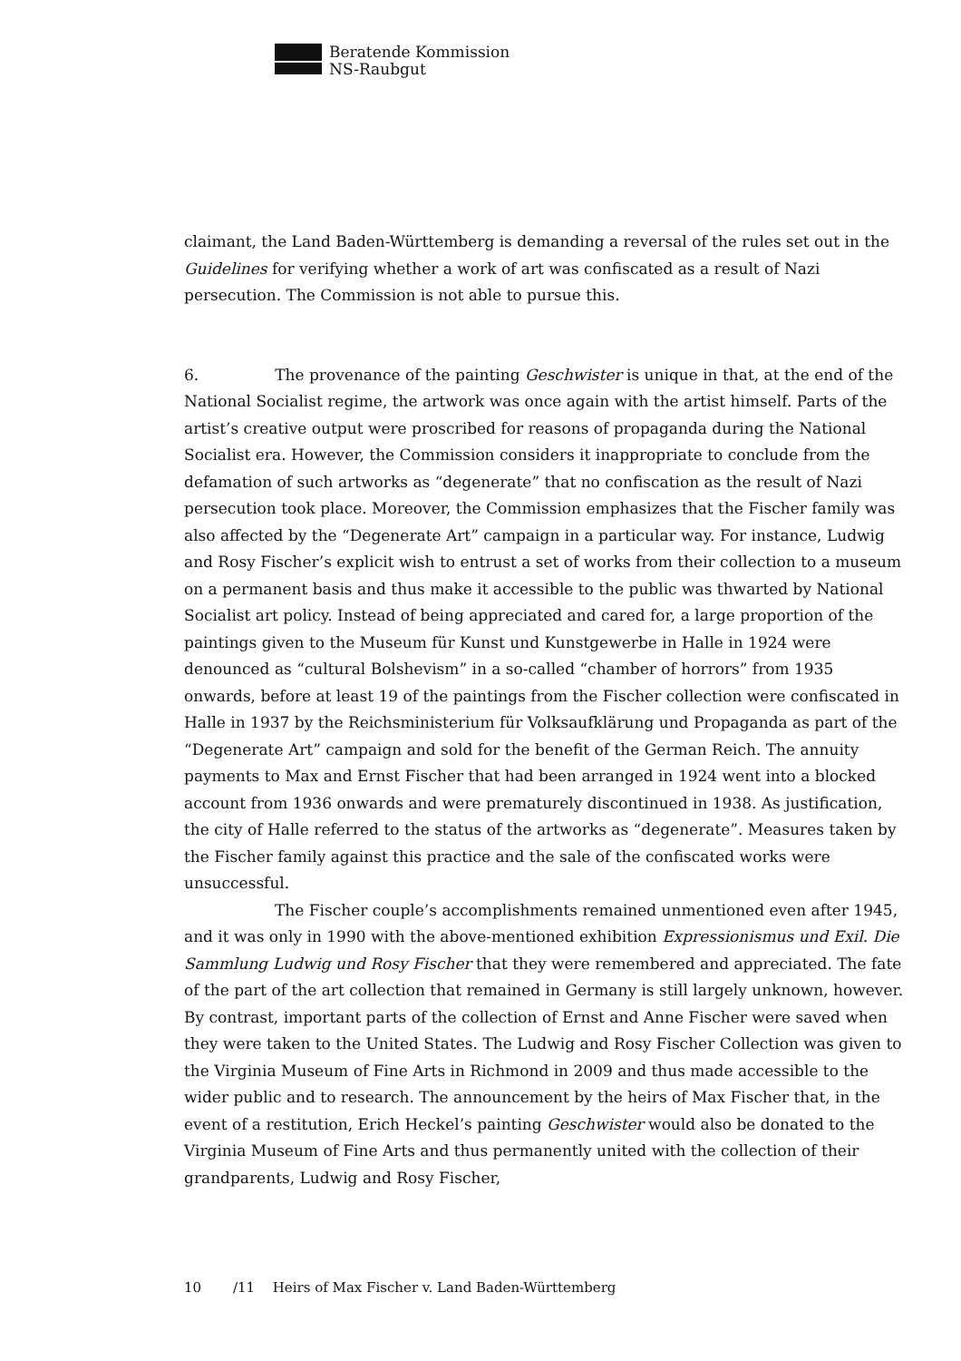Beratende Kommission
NS-Raubgut
claimant, the Land Baden-Württemberg is demanding a reversal of the rules set out in the Guidelines for verifying whether a work of art was confiscated as a result of Nazi persecution. The Commission is not able to pursue this.
6. The provenance of the painting Geschwister is unique in that, at the end of the National Socialist regime, the artwork was once again with the artist himself. Parts of the artist’s creative output were proscribed for reasons of propaganda during the National Socialist era. However, the Commission considers it inappropriate to conclude from the defamation of such artworks as “degenerate” that no confiscation as the result of Nazi persecution took place. Moreover, the Commission emphasizes that the Fischer family was also affected by the “Degenerate Art” campaign in a particular way. For instance, Ludwig and Rosy Fischer’s explicit wish to entrust a set of works from their collection to a museum on a permanent basis and thus make it accessible to the public was thwarted by National Socialist art policy. Instead of being appreciated and cared for, a large proportion of the paintings given to the Museum für Kunst und Kunstgewerbe in Halle in 1924 were denounced as “cultural Bolshevism” in a so-called “chamber of horrors” from 1935 onwards, before at least 19 of the paintings from the Fischer collection were confiscated in Halle in 1937 by the Reichsministerium für Volksaufklärung und Propaganda as part of the “Degenerate Art” campaign and sold for the benefit of the German Reich. The annuity payments to Max and Ernst Fischer that had been arranged in 1924 went into a blocked account from 1936 onwards and were prematurely discontinued in 1938. As justification, the city of Halle referred to the status of the artworks as “degenerate”. Measures taken by the Fischer family against this practice and the sale of the confiscated works were unsuccessful.
The Fischer couple’s accomplishments remained unmentioned even after 1945, and it was only in 1990 with the above-mentioned exhibition Expressionismus und Exil. Die Sammlung Ludwig und Rosy Fischer that they were remembered and appreciated. The fate of the part of the art collection that remained in Germany is still largely unknown, however. By contrast, important parts of the collection of Ernst and Anne Fischer were saved when they were taken to the United States. The Ludwig and Rosy Fischer Collection was given to the Virginia Museum of Fine Arts in Richmond in 2009 and thus made accessible to the wider public and to research. The announcement by the heirs of Max Fischer that, in the event of a restitution, Erich Heckel’s painting Geschwister would also be donated to the Virginia Museum of Fine Arts and thus permanently united with the collection of their grandparents, Ludwig and Rosy Fischer,
10 /11 Heirs of Max Fischer v. Land Baden-Württemberg